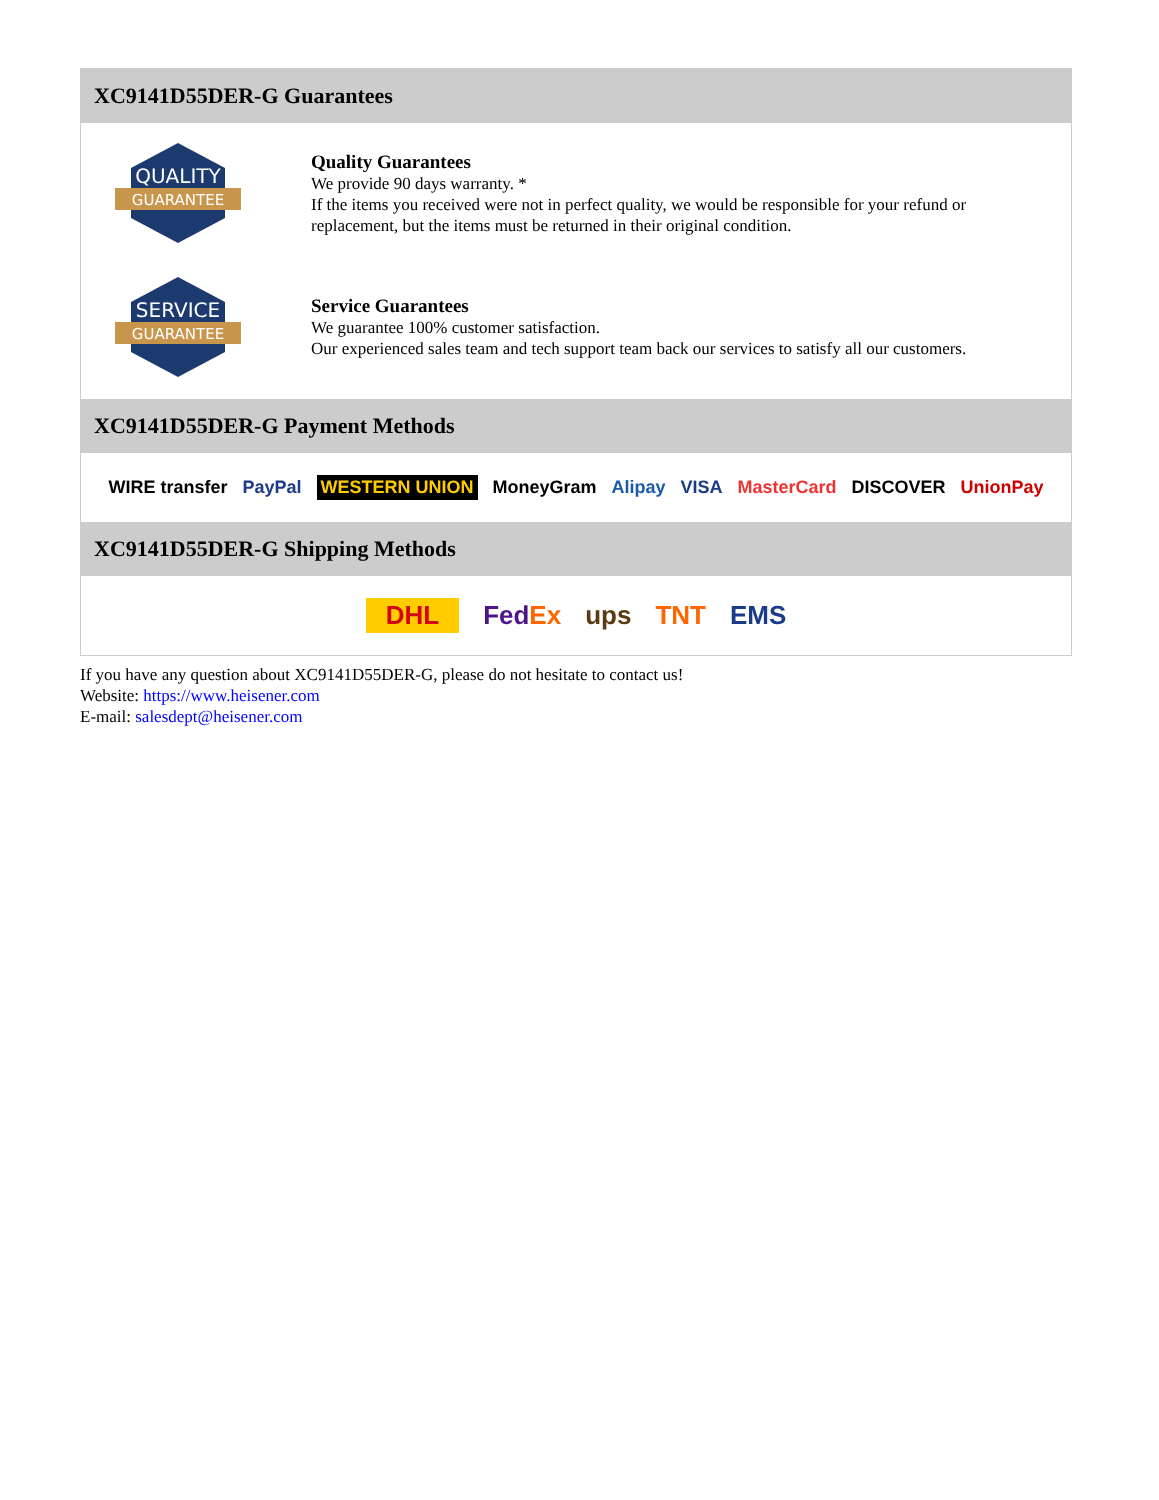XC9141D55DER-G Guarantees
QUALITY
GUARANTEE
Quality Guarantees
We provide 90 days warranty. *
If the items you received were not in perfect quality, we would be responsible for your refund or replacement, but the items must be returned in their original condition.
SERVICE
GUARANTEE
Service Guarantees
We guarantee 100% customer satisfaction.
Our experienced sales team and tech support team back our services to satisfy all our customers.
XC9141D55DER-G Payment Methods
WIRE transfer PayPal WESTERN UNION MoneyGram Alipay VISA MasterCard DISCOVER UnionPay
XC9141D55DER-G Shipping Methods
DHL FedEx ups TNT EMS
If you have any question about XC9141D55DER-G, please do not hesitate to contact us!
Website: https://www.heisener.com
E-mail: salesdept@heisener.com